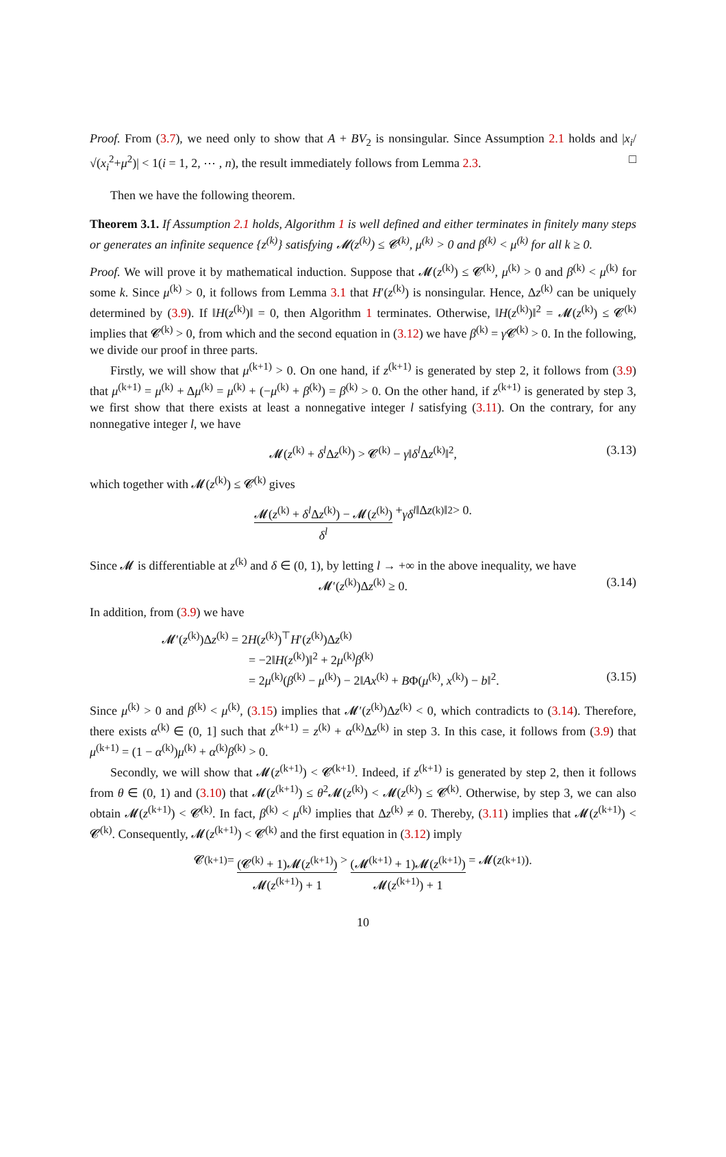Proof. From (3.7), we need only to show that A + BV<sub>2</sub> is nonsingular. Since Assumption 2.1 holds and |x<sub>i</sub>/√(x<sub>i</sub><sup>2</sup>+μ<sup>2</sup>)| < 1(i = 1, 2, ⋯ , n), the result immediately follows from Lemma 2.3. □
Then we have the following theorem.
Theorem 3.1. If Assumption 2.1 holds, Algorithm 1 is well defined and either terminates in finitely many steps or generates an infinite sequence {z<sup>(k)</sup>} satisfying 𝓜(z<sup>(k)</sup>) ≤ 𝓒<sup>(k)</sup>, μ<sup>(k)</sup> > 0 and β<sup>(k)</sup> < μ<sup>(k)</sup> for all k ≥ 0.
Proof. We will prove it by mathematical induction. Suppose that 𝓜(z<sup>(k)</sup>) ≤ 𝓒<sup>(k)</sup>, μ<sup>(k)</sup> > 0 and β<sup>(k)</sup> < μ<sup>(k)</sup> for some k. Since μ<sup>(k)</sup> > 0, it follows from Lemma 3.1 that H′(z<sup>(k)</sup>) is nonsingular. Hence, Δz<sup>(k)</sup> can be uniquely determined by (3.9). If ‖H(z<sup>(k)</sup>)‖ = 0, then Algorithm 1 terminates. Otherwise, ‖H(z<sup>(k)</sup>)‖<sup>2</sup> = 𝓜(z<sup>(k)</sup>) ≤ 𝓒<sup>(k)</sup> implies that 𝓒<sup>(k)</sup> > 0, from which and the second equation in (3.12) we have β<sup>(k)</sup> = γ 𝓒<sup>(k)</sup> > 0. In the following, we divide our proof in three parts.
Firstly, we will show that μ<sup>(k+1)</sup> > 0. On one hand, if z<sup>(k+1)</sup> is generated by step 2, it follows from (3.9) that μ<sup>(k+1)</sup> = μ<sup>(k)</sup> + Δμ<sup>(k)</sup> = μ<sup>(k)</sup> + (−μ<sup>(k)</sup> + β<sup>(k)</sup>) = β<sup>(k)</sup> > 0. On the other hand, if z<sup>(k+1)</sup> is generated by step 3, we first show that there exists at least a nonnegative integer l satisfying (3.11). On the contrary, for any nonnegative integer l, we have
𝓜(z<sup>(k)</sup> + δ<sup>l</sup> Δz<sup>(k)</sup>) > 𝓒<sup>(k)</sup> − γ‖δ<sup>l</sup> Δz<sup>(k)</sup>‖<sup>2</sup>, (3.13)
which together with 𝓜(z<sup>(k)</sup>) ≤ 𝓒<sup>(k)</sup> gives
𝓜(z<sup>(k)</sup> + δ<sup>l</sup> Δz<sup>(k)</sup>) − 𝓜(z<sup>(k)</sup>) δ<sup>l</sup> + γδ<sup>l</sup> ‖Δ z<sup>(k)</sup>‖<sup>2</sup> > 0.
Since 𝓜 is differentiable at z<sup>(k)</sup> and δ ∈ (0, 1), by letting l → +∞ in the above inequality, we have
𝓜′(z<sup>(k)</sup>)Δz<sup>(k)</sup> ≥ 0. (3.14)
In addition, from (3.9) we have
𝓜′(z<sup>(k)</sup>)Δz<sup>(k)</sup> = 2H(z<sup>(k)</sup>)<sup>⊤</sup>H′(z<sup>(k)</sup>)Δz<sup>(k)</sup>
= −2‖H(z<sup>(k)</sup>)‖<sup>2</sup> + 2μ<sup>(k)</sup>β<sup>(k)</sup>
= 2μ<sup>(k)</sup>(β<sup>(k)</sup> − μ<sup>(k)</sup>) − 2‖Ax<sup>(k)</sup> + BΦ(μ<sup>(k)</sup>, x<sup>(k)</sup>) − b‖<sup>2</sup>. (3.15)
Since μ<sup>(k)</sup> > 0 and β<sup>(k)</sup> < μ<sup>(k)</sup>, (3.15) implies that 𝓜′(z<sup>(k)</sup>)Δz<sup>(k)</sup> < 0, which contradicts to (3.14). Therefore, there exists α<sup>(k)</sup> ∈ (0, 1] such that z<sup>(k+1)</sup> = z<sup>(k)</sup> + α<sup>(k)</sup>Δz<sup>(k)</sup> in step 3. In this case, it follows from (3.9) that μ<sup>(k+1)</sup> = (1 − α<sup>(k)</sup>)μ<sup>(k)</sup> + α<sup>(k)</sup>β<sup>(k)</sup> > 0.
Secondly, we will show that 𝓜(z<sup>(k+1)</sup>) < 𝓒<sup>(k+1)</sup>. Indeed, if z<sup>(k+1)</sup> is generated by step 2, then it follows from θ ∈ (0, 1) and (3.10) that 𝓜(z<sup>(k+1)</sup>) ≤ θ<sup>2</sup>𝓜(z<sup>(k)</sup>) < 𝓜(z<sup>(k)</sup>) ≤ 𝓒<sup>(k)</sup>. Otherwise, by step 3, we can also obtain 𝓜(z<sup>(k+1)</sup>) < 𝓒<sup>(k)</sup>. In fact, β<sup>(k)</sup> < μ<sup>(k)</sup> implies that Δz<sup>(k)</sup> ≠ 0. Thereby, (3.11) implies that 𝓜(z<sup>(k+1)</sup>) < 𝓒<sup>(k)</sup>. Consequently, 𝓜(z<sup>(k+1)</sup>) < 𝓒<sup>(k)</sup> and the first equation in (3.12) imply
𝓒<sup>(k+1)</sup> = (𝓒<sup>(k)</sup> + 1)𝓜(z<sup>(k+1)</sup>) 𝓜(z<sup>(k+1)</sup>) + 1 > (𝓜<sup>(k+1)</sup> + 1)𝓜(z<sup>(k+1)</sup>) 𝓜(z<sup>(k+1)</sup>) + 1 = 𝓜(z<sup>(k+1)</sup>).
10